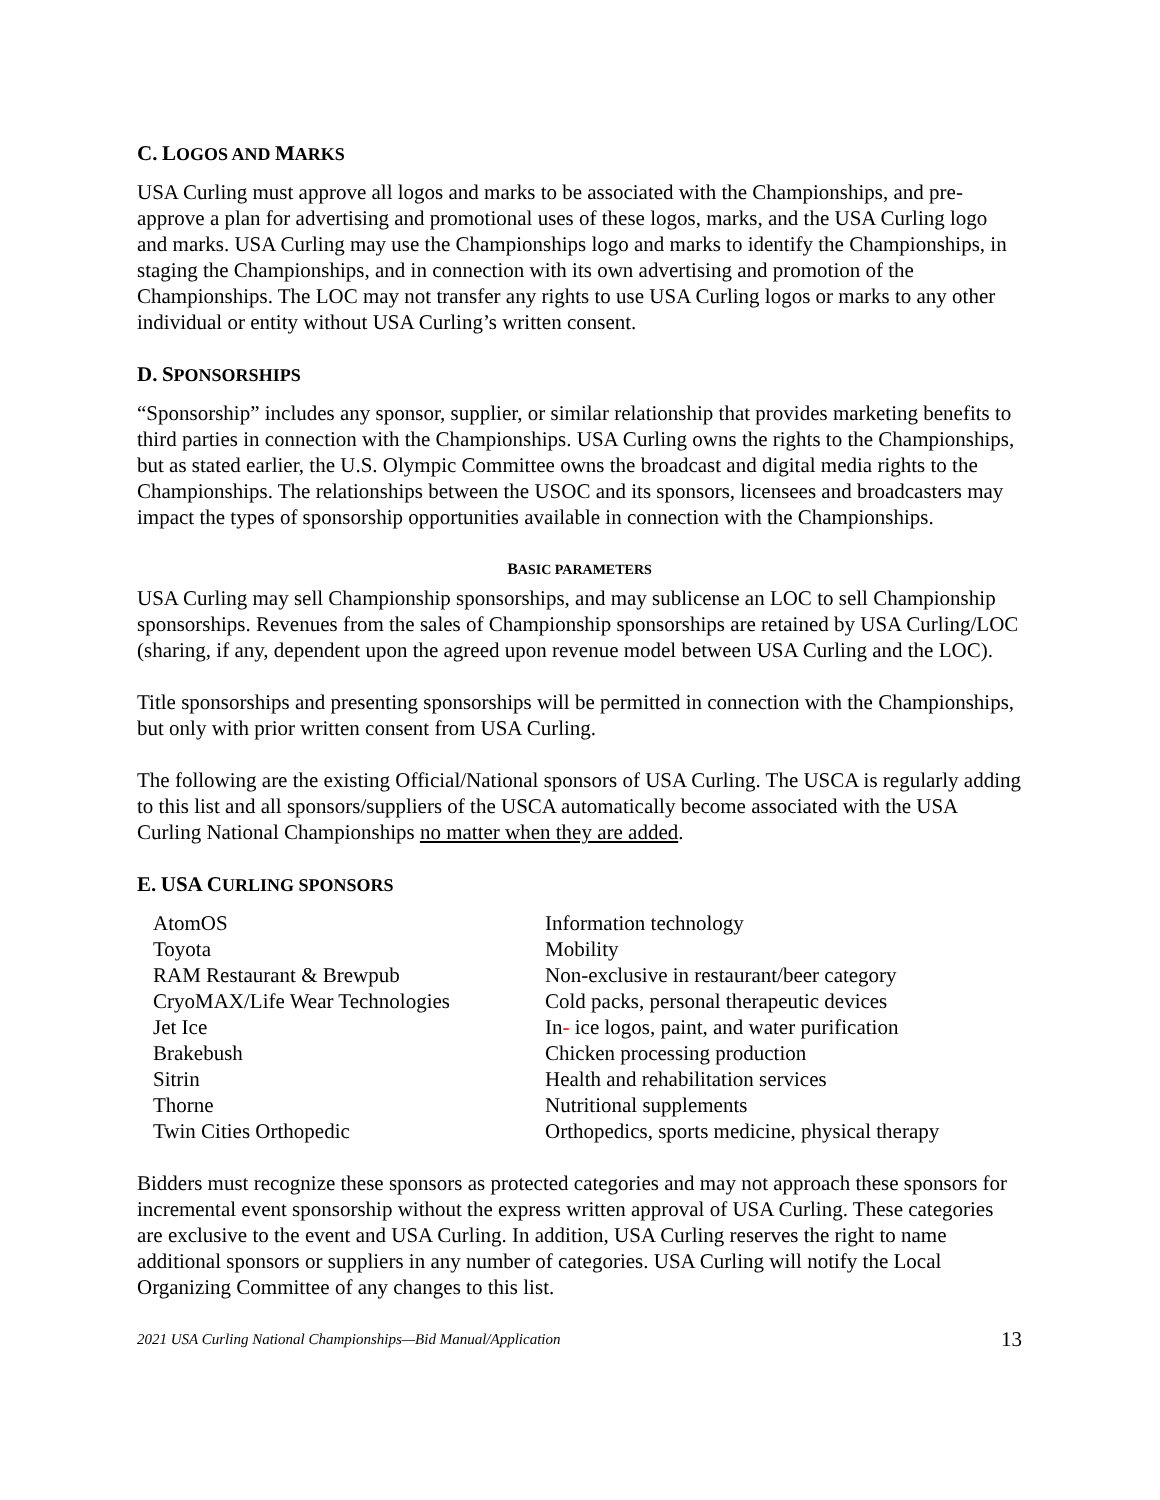C. LOGOS AND MARKS
USA Curling must approve all logos and marks to be associated with the Championships, and pre-approve a plan for advertising and promotional uses of these logos, marks, and the USA Curling logo and marks. USA Curling may use the Championships logo and marks to identify the Championships, in staging the Championships, and in connection with its own advertising and promotion of the Championships. The LOC may not transfer any rights to use USA Curling logos or marks to any other individual or entity without USA Curling’s written consent.
D. SPONSORSHIPS
“Sponsorship” includes any sponsor, supplier, or similar relationship that provides marketing benefits to third parties in connection with the Championships. USA Curling owns the rights to the Championships, but as stated earlier, the U.S. Olympic Committee owns the broadcast and digital media rights to the Championships. The relationships between the USOC and its sponsors, licensees and broadcasters may impact the types of sponsorship opportunities available in connection with the Championships.
BASIC PARAMETERS
USA Curling may sell Championship sponsorships, and may sublicense an LOC to sell Championship sponsorships. Revenues from the sales of Championship sponsorships are retained by USA Curling/LOC (sharing, if any, dependent upon the agreed upon revenue model between USA Curling and the LOC).
Title sponsorships and presenting sponsorships will be permitted in connection with the Championships, but only with prior written consent from USA Curling.
The following are the existing Official/National sponsors of USA Curling. The USCA is regularly adding to this list and all sponsors/suppliers of the USCA automatically become associated with the USA Curling National Championships no matter when they are added.
E. USA CURLING SPONSORS
| AtomOS | Information technology |
| Toyota | Mobility |
| RAM Restaurant & Brewpub | Non-exclusive in restaurant/beer category |
| CryoMAX/Life Wear Technologies | Cold packs, personal therapeutic devices |
| Jet Ice | In - ice logos, paint, and water purification |
| Brakebush | Chicken processing production |
| Sitrin | Health and rehabilitation services |
| Thorne | Nutritional supplements |
| Twin Cities Orthopedic | Orthopedics, sports medicine, physical therapy |
Bidders must recognize these sponsors as protected categories and may not approach these sponsors for incremental event sponsorship without the express written approval of USA Curling. These categories are exclusive to the event and USA Curling. In addition, USA Curling reserves the right to name additional sponsors or suppliers in any number of categories. USA Curling will notify the Local Organizing Committee of any changes to this list.
2021 USA Curling National Championships—Bid Manual/Application 13